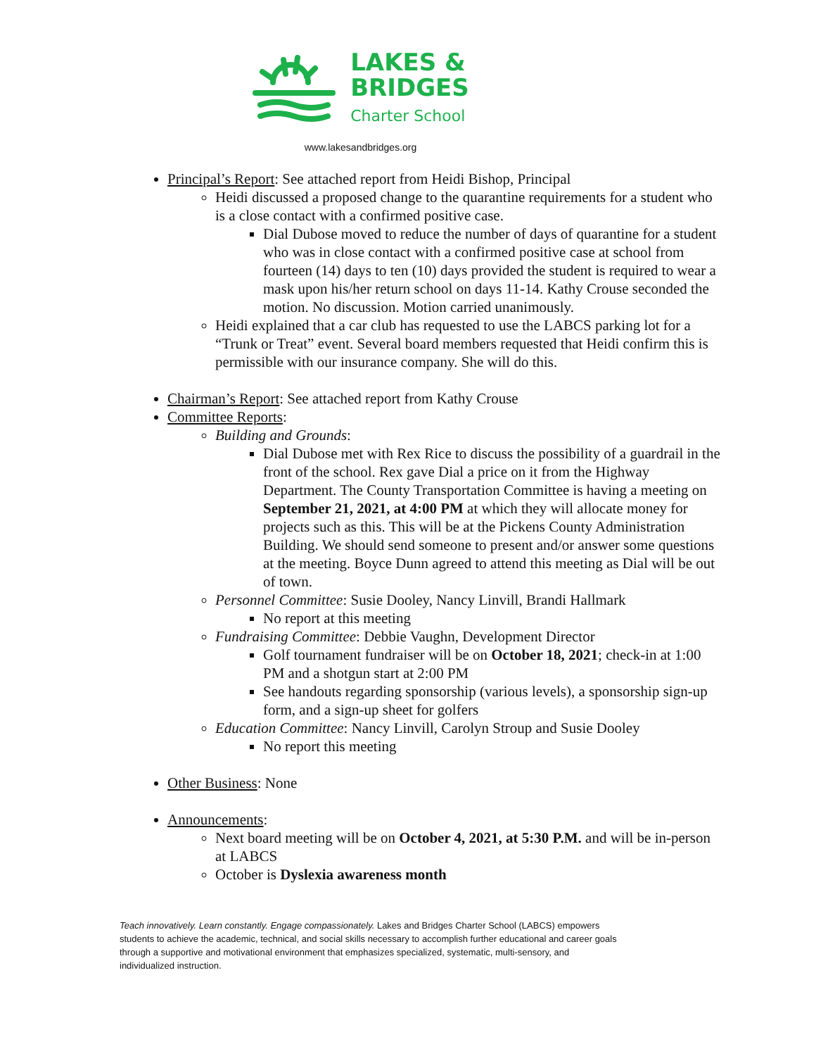LAKES &
BRIDGES
Charter School
www.lakesandbridges.org
Principal’s Report: See attached report from Heidi Bishop, Principal
Heidi discussed a proposed change to the quarantine requirements for a student who is a close contact with a confirmed positive case.
Dial Dubose moved to reduce the number of days of quarantine for a student who was in close contact with a confirmed positive case at school from fourteen (14) days to ten (10) days provided the student is required to wear a mask upon his/her return school on days 11-14. Kathy Crouse seconded the motion. No discussion. Motion carried unanimously.
Heidi explained that a car club has requested to use the LABCS parking lot for a “Trunk or Treat” event. Several board members requested that Heidi confirm this is permissible with our insurance company. She will do this.
Chairman’s Report: See attached report from Kathy Crouse
Committee Reports:
Building and Grounds:
Dial Dubose met with Rex Rice to discuss the possibility of a guardrail in the front of the school. Rex gave Dial a price on it from the Highway Department. The County Transportation Committee is having a meeting on September 21, 2021, at 4:00 PM at which they will allocate money for projects such as this. This will be at the Pickens County Administration Building. We should send someone to present and/or answer some questions at the meeting. Boyce Dunn agreed to attend this meeting as Dial will be out of town.
Personnel Committee: Susie Dooley, Nancy Linvill, Brandi Hallmark
No report at this meeting
Fundraising Committee: Debbie Vaughn, Development Director
Golf tournament fundraiser will be on October 18, 2021; check-in at 1:00 PM and a shotgun start at 2:00 PM
See handouts regarding sponsorship (various levels), a sponsorship sign-up form, and a sign-up sheet for golfers
Education Committee: Nancy Linvill, Carolyn Stroup and Susie Dooley
No report this meeting
Other Business: None
Announcements:
Next board meeting will be on October 4, 2021, at 5:30 P.M. and will be in-person at LABCS
October is Dyslexia awareness month
Teach innovatively. Learn constantly. Engage compassionately. Lakes and Bridges Charter School (LABCS) empowers students to achieve the academic, technical, and social skills necessary to accomplish further educational and career goals through a supportive and motivational environment that emphasizes specialized, systematic, multi-sensory, and individualized instruction.